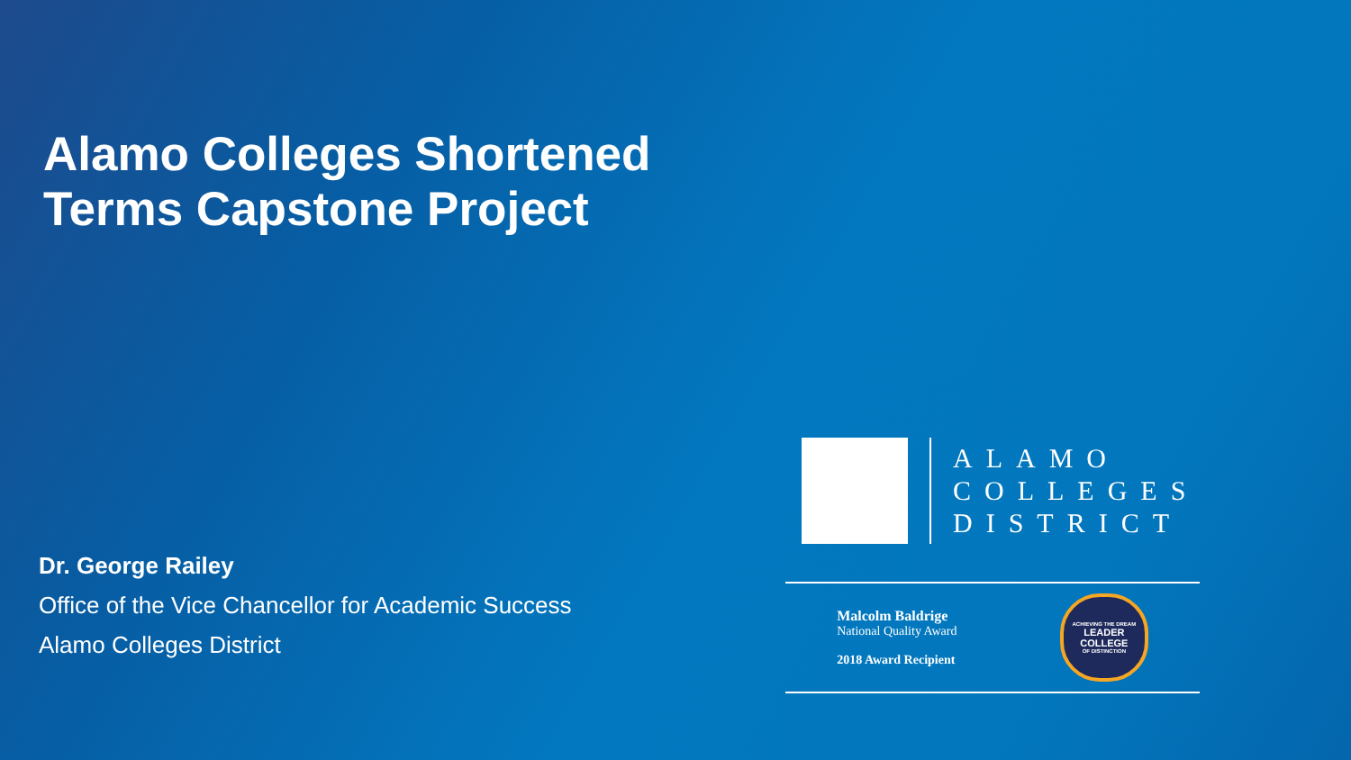Alamo Colleges Shortened
Terms Capstone Project
Dr. George Railey
Office of the Vice Chancellor for Academic Success
Alamo Colleges District
ALAMO
COLLEGES
DISTRICT
Malcolm Baldrige
National Quality Award
2018 Award Recipient
ACHIEVING THE DREAM
LEADER
COLLEGE
OF DISTINCTION